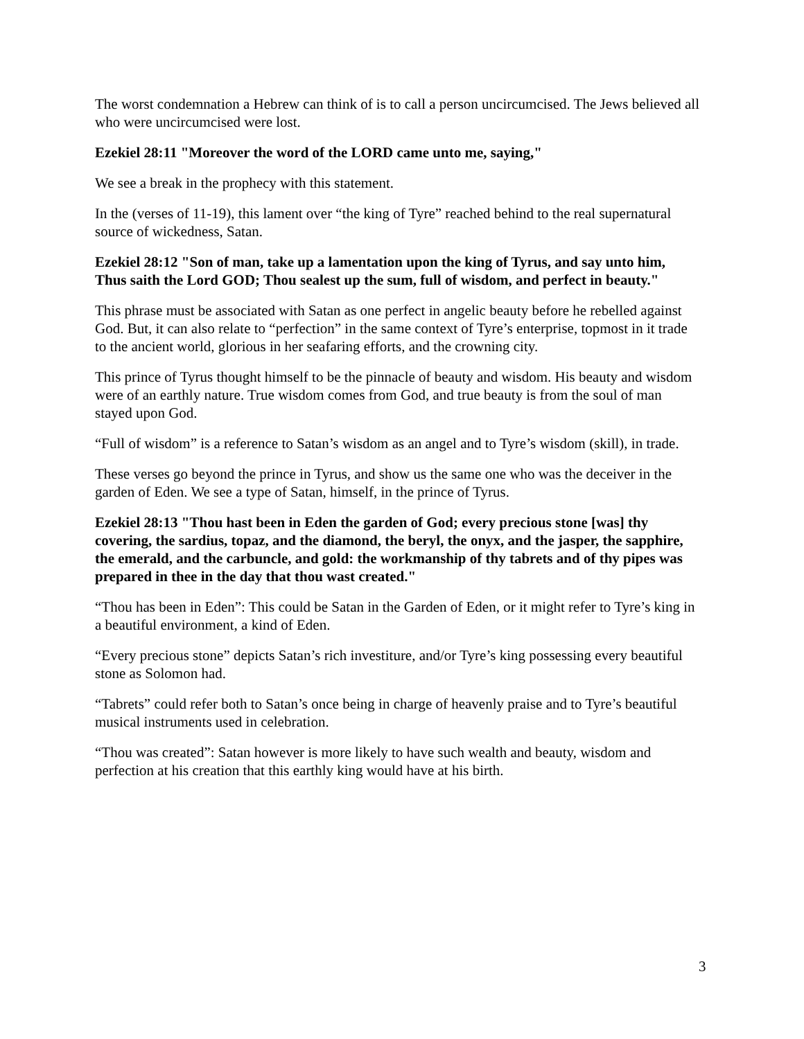The worst condemnation a Hebrew can think of is to call a person uncircumcised. The Jews believed all who were uncircumcised were lost.
Ezekiel 28:11 "Moreover the word of the LORD came unto me, saying,"
We see a break in the prophecy with this statement.
In the (verses of 11-19), this lament over “the king of Tyre” reached behind to the real supernatural source of wickedness, Satan.
Ezekiel 28:12 "Son of man, take up a lamentation upon the king of Tyrus, and say unto him, Thus saith the Lord GOD; Thou sealest up the sum, full of wisdom, and perfect in beauty."
This phrase must be associated with Satan as one perfect in angelic beauty before he rebelled against God. But, it can also relate to “perfection” in the same context of Tyre’s enterprise, topmost in it trade to the ancient world, glorious in her seafaring efforts, and the crowning city.
This prince of Tyrus thought himself to be the pinnacle of beauty and wisdom. His beauty and wisdom were of an earthly nature. True wisdom comes from God, and true beauty is from the soul of man stayed upon God.
“Full of wisdom” is a reference to Satan’s wisdom as an angel and to Tyre’s wisdom (skill), in trade.
These verses go beyond the prince in Tyrus, and show us the same one who was the deceiver in the garden of Eden. We see a type of Satan, himself, in the prince of Tyrus.
Ezekiel 28:13 "Thou hast been in Eden the garden of God; every precious stone [was] thy covering, the sardius, topaz, and the diamond, the beryl, the onyx, and the jasper, the sapphire, the emerald, and the carbuncle, and gold: the workmanship of thy tabrets and of thy pipes was prepared in thee in the day that thou wast created."
“Thou has been in Eden”: This could be Satan in the Garden of Eden, or it might refer to Tyre’s king in a beautiful environment, a kind of Eden.
“Every precious stone” depicts Satan’s rich investiture, and/or Tyre’s king possessing every beautiful stone as Solomon had.
“Tabrets” could refer both to Satan’s once being in charge of heavenly praise and to Tyre’s beautiful musical instruments used in celebration.
“Thou was created”: Satan however is more likely to have such wealth and beauty, wisdom and perfection at his creation that this earthly king would have at his birth.
3